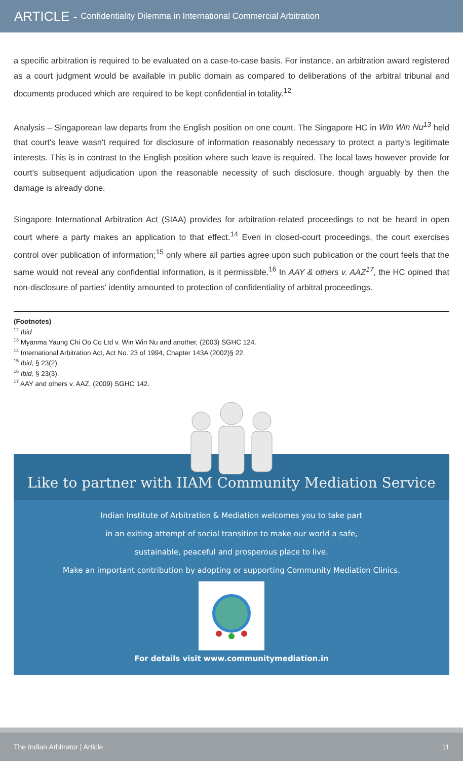ARTICLE - Confidentiality Dilemma in International Commercial Arbitration
a specific arbitration is required to be evaluated on a case-to-case basis. For instance, an arbitration award registered as a court judgment would be available in public domain as compared to deliberations of the arbitral tribunal and documents produced which are required to be kept confidential in totality.<sup>12</sup>
Analysis – Singaporean law departs from the English position on one count. The Singapore HC in Win Win Nu<sup>13</sup> held that court's leave wasn't required for disclosure of information reasonably necessary to protect a party's legitimate interests. This is in contrast to the English position where such leave is required. The local laws however provide for court's subsequent adjudication upon the reasonable necessity of such disclosure, though arguably by then the damage is already done.
Singapore International Arbitration Act (SIAA) provides for arbitration-related proceedings to not be heard in open court where a party makes an application to that effect.<sup>14</sup> Even in closed-court proceedings, the court exercises control over publication of information;<sup>15</sup> only where all parties agree upon such publication or the court feels that the same would not reveal any confidential information, is it permissible.<sup>16</sup> In AAY & others v. AAZ<sup>17</sup>, the HC opined that non-disclosure of parties' identity amounted to protection of confidentiality of arbitral proceedings.
(Footnotes)
<sup>12</sup> Ibid
<sup>13</sup> Myanma Yaung Chi Oo Co Ltd v. Win Win Nu and another, (2003) SGHC 124.
<sup>14</sup> International Arbitration Act, Act No. 23 of 1994, Chapter 143A (2002)§ 22.
<sup>15</sup> Ibid, § 23(2).
<sup>16</sup> Ibid, § 23(3).
<sup>17</sup> AAY and others v. AAZ, (2009) SGHC 142.
Like to partner with IIAM Community Mediation Service
Indian Institute of Arbitration & Mediation welcomes you to take part
in an exiting attempt of social transition to make our world a safe,
sustainable, peaceful and prosperous place to live.
Make an important contribution by adopting or supporting Community Mediation Clinics.
For details visit www.communitymediation.in
The Indian Arbitrator | Article 11